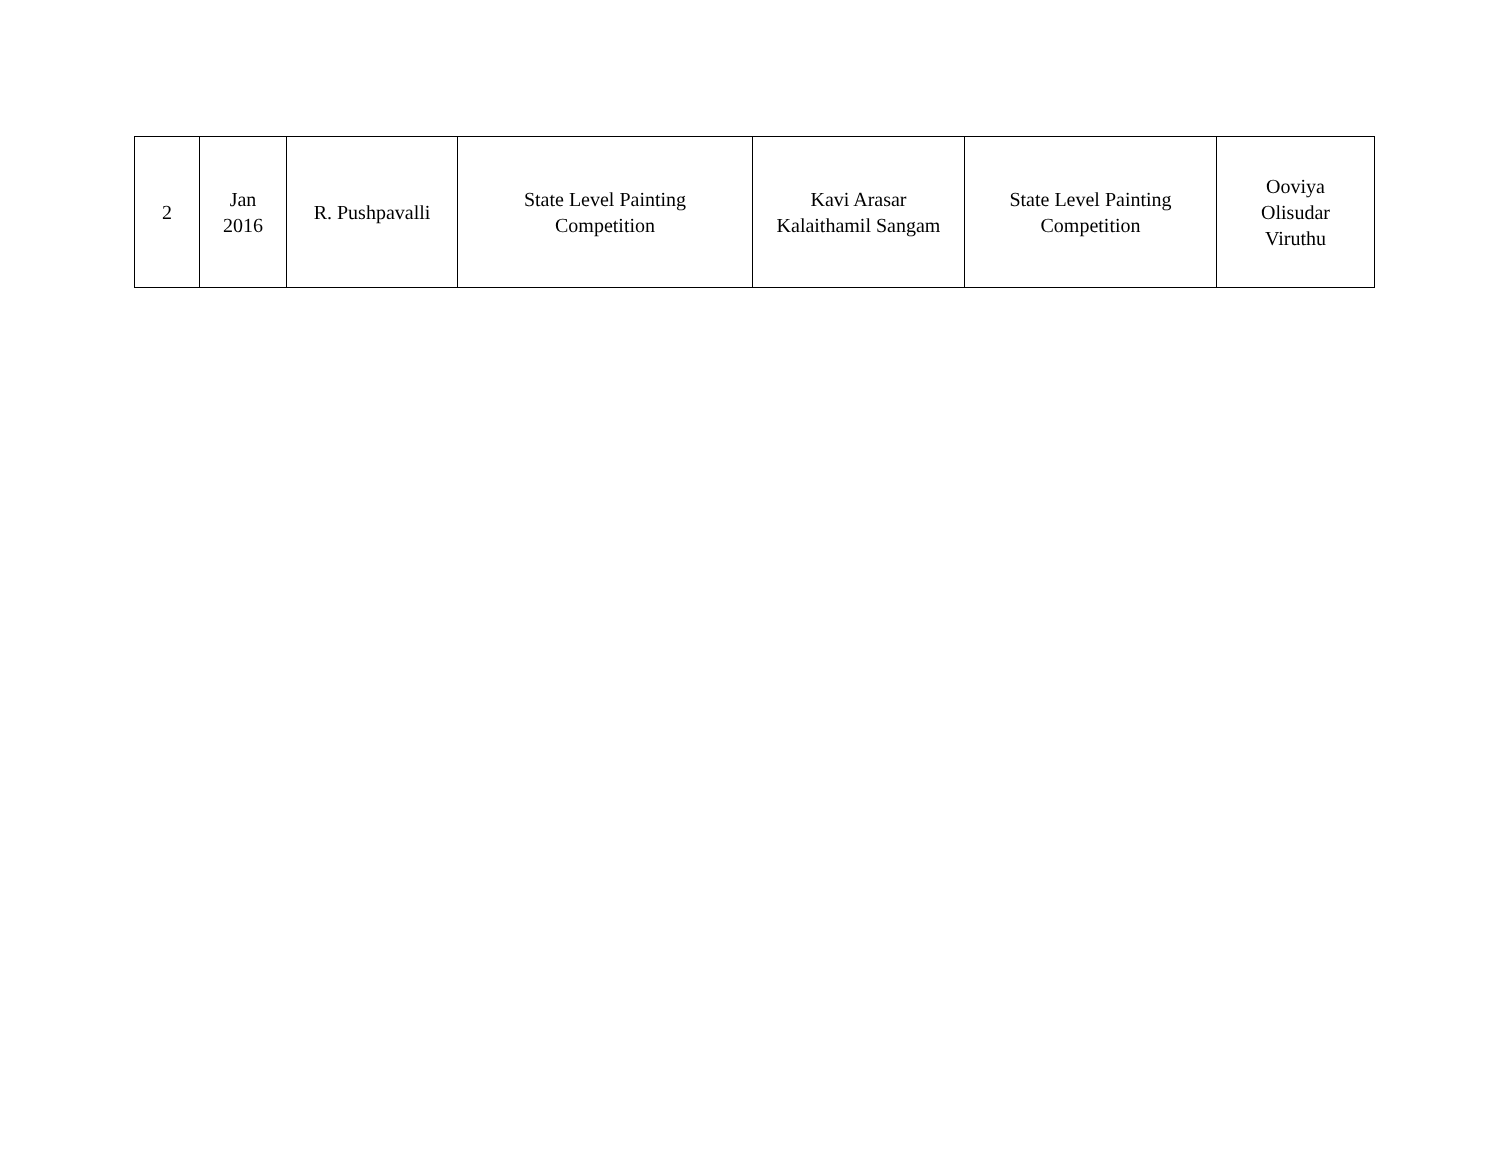| 2 | Jan 2016 | R. Pushpavalli | State Level Painting Competition | Kavi Arasar Kalaithamil Sangam | State Level Painting Competition | Ooviya Olisudar Viruthu |